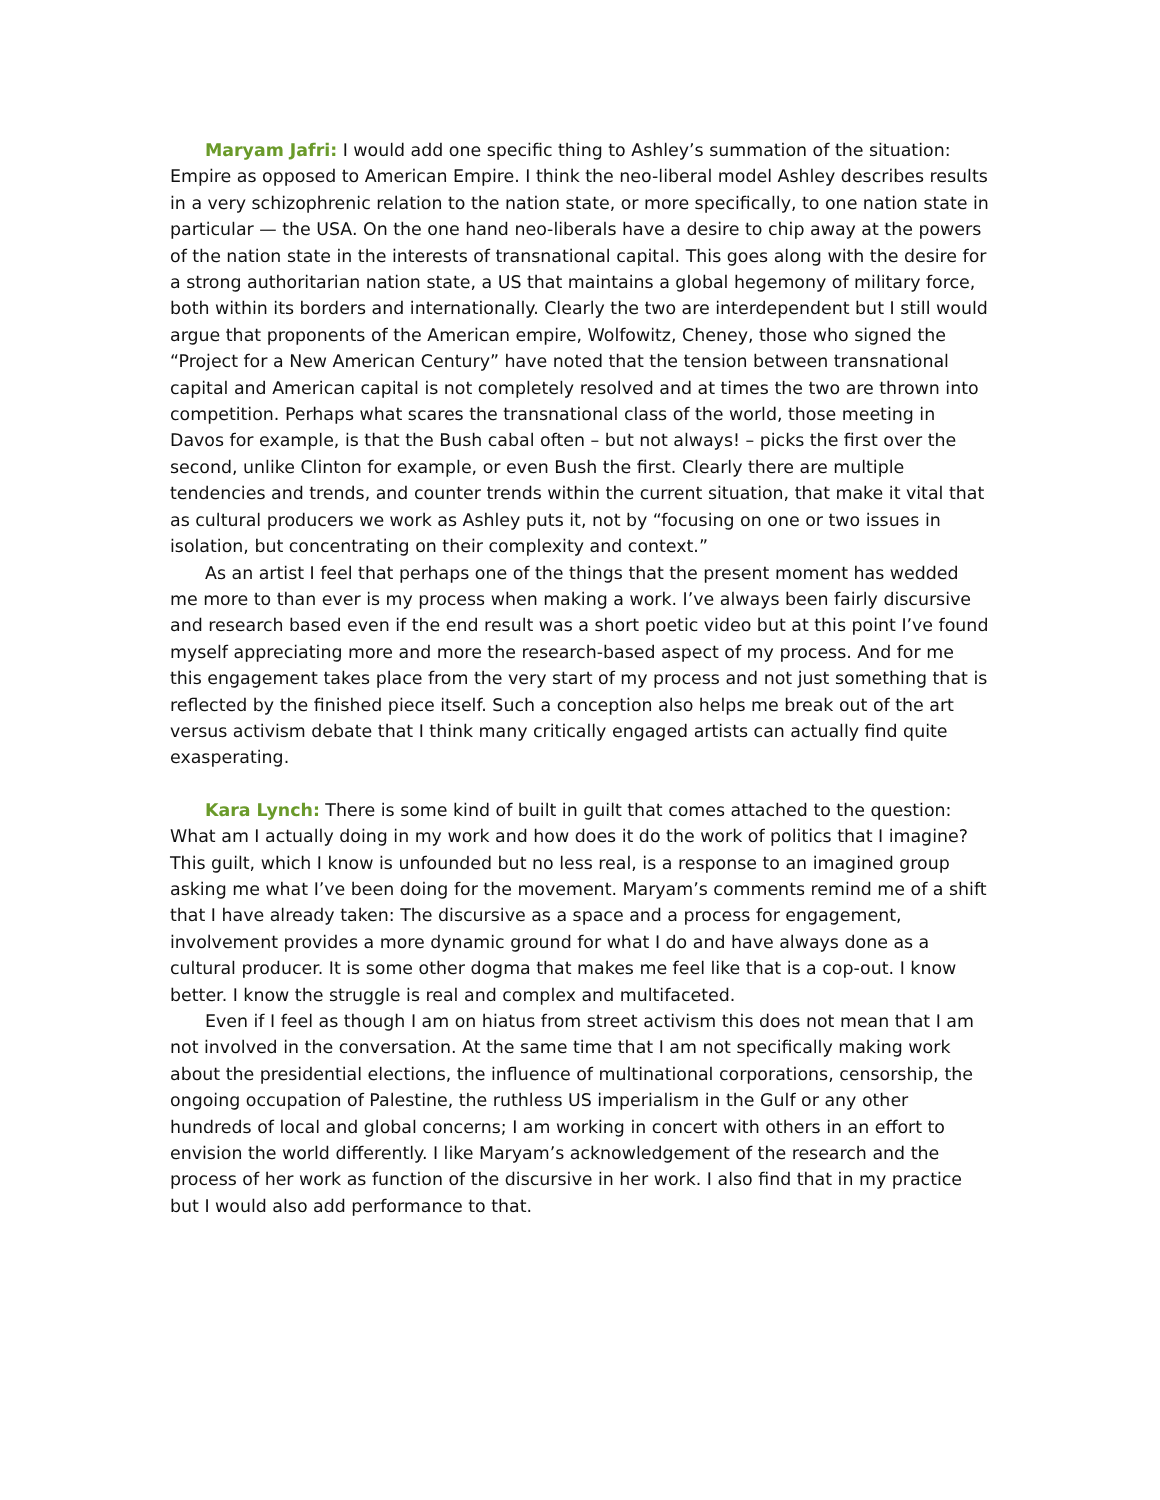Maryam Jafri: I would add one specific thing to Ashley’s summation of the situation: Empire as opposed to American Empire. I think the neo-liberal model Ashley describes results in a very schizophrenic relation to the nation state, or more specifically, to one nation state in particular — the USA. On the one hand neo-liberals have a desire to chip away at the powers of the nation state in the interests of transnational capital. This goes along with the desire for a strong authoritarian nation state, a US that maintains a global hegemony of military force, both within its borders and internationally. Clearly the two are interdependent but I still would argue that proponents of the American empire, Wolfowitz, Cheney, those who signed the “Project for a New American Century” have noted that the tension between transnational capital and American capital is not completely resolved and at times the two are thrown into competition. Perhaps what scares the transnational class of the world, those meeting in Davos for example, is that the Bush cabal often – but not always! – picks the first over the second, unlike Clinton for example, or even Bush the first. Clearly there are multiple tendencies and trends, and counter trends within the current situation, that make it vital that as cultural producers we work as Ashley puts it, not by “focusing on one or two issues in isolation, but concentrating on their complexity and context.”
As an artist I feel that perhaps one of the things that the present moment has wedded me more to than ever is my process when making a work. I’ve always been fairly discursive and research based even if the end result was a short poetic video but at this point I’ve found myself appreciating more and more the research-based aspect of my process. And for me this engagement takes place from the very start of my process and not just something that is reflected by the finished piece itself. Such a conception also helps me break out of the art versus activism debate that I think many critically engaged artists can actually find quite exasperating.
Kara Lynch: There is some kind of built in guilt that comes attached to the question: What am I actually doing in my work and how does it do the work of politics that I imagine? This guilt, which I know is unfounded but no less real, is a response to an imagined group asking me what I’ve been doing for the movement. Maryam’s comments remind me of a shift that I have already taken: The discursive as a space and a process for engagement, involvement provides a more dynamic ground for what I do and have always done as a cultural producer. It is some other dogma that makes me feel like that is a cop-out. I know better. I know the struggle is real and complex and multifaceted.
Even if I feel as though I am on hiatus from street activism this does not mean that I am not involved in the conversation. At the same time that I am not specifically making work about the presidential elections, the influence of multinational corporations, censorship, the ongoing occupation of Palestine, the ruthless US imperialism in the Gulf or any other hundreds of local and global concerns; I am working in concert with others in an effort to envision the world differently. I like Maryam’s acknowledgement of the research and the process of her work as function of the discursive in her work. I also find that in my practice but I would also add performance to that.